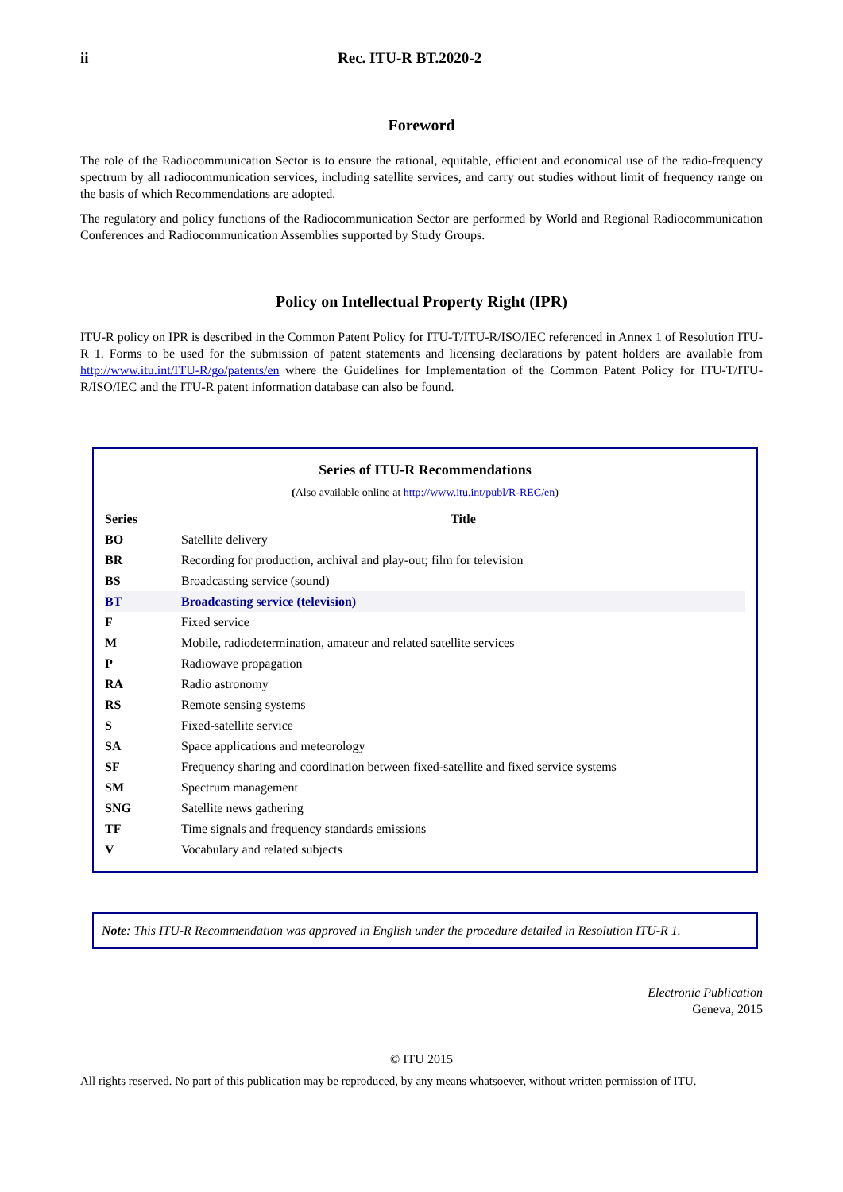ii Rec. ITU-R BT.2020-2
Foreword
The role of the Radiocommunication Sector is to ensure the rational, equitable, efficient and economical use of the radio-frequency spectrum by all radiocommunication services, including satellite services, and carry out studies without limit of frequency range on the basis of which Recommendations are adopted.
The regulatory and policy functions of the Radiocommunication Sector are performed by World and Regional Radiocommunication Conferences and Radiocommunication Assemblies supported by Study Groups.
Policy on Intellectual Property Right (IPR)
ITU-R policy on IPR is described in the Common Patent Policy for ITU-T/ITU-R/ISO/IEC referenced in Annex 1 of Resolution ITU-R 1. Forms to be used for the submission of patent statements and licensing declarations by patent holders are available from http://www.itu.int/ITU-R/go/patents/en where the Guidelines for Implementation of the Common Patent Policy for ITU-T/ITU-R/ISO/IEC and the ITU-R patent information database can also be found.
Series of ITU-R Recommendations
(Also available online at http://www.itu.int/publ/R-REC/en)
| Series | Title |
| --- | --- |
| BO | Satellite delivery |
| BR | Recording for production, archival and play-out; film for television |
| BS | Broadcasting service (sound) |
| BT | Broadcasting service (television) |
| F | Fixed service |
| M | Mobile, radiodetermination, amateur and related satellite services |
| P | Radiowave propagation |
| RA | Radio astronomy |
| RS | Remote sensing systems |
| S | Fixed-satellite service |
| SA | Space applications and meteorology |
| SF | Frequency sharing and coordination between fixed-satellite and fixed service systems |
| SM | Spectrum management |
| SNG | Satellite news gathering |
| TF | Time signals and frequency standards emissions |
| V | Vocabulary and related subjects |
Note: This ITU-R Recommendation was approved in English under the procedure detailed in Resolution ITU-R 1.
Electronic Publication
Geneva, 2015
© ITU 2015
All rights reserved. No part of this publication may be reproduced, by any means whatsoever, without written permission of ITU.